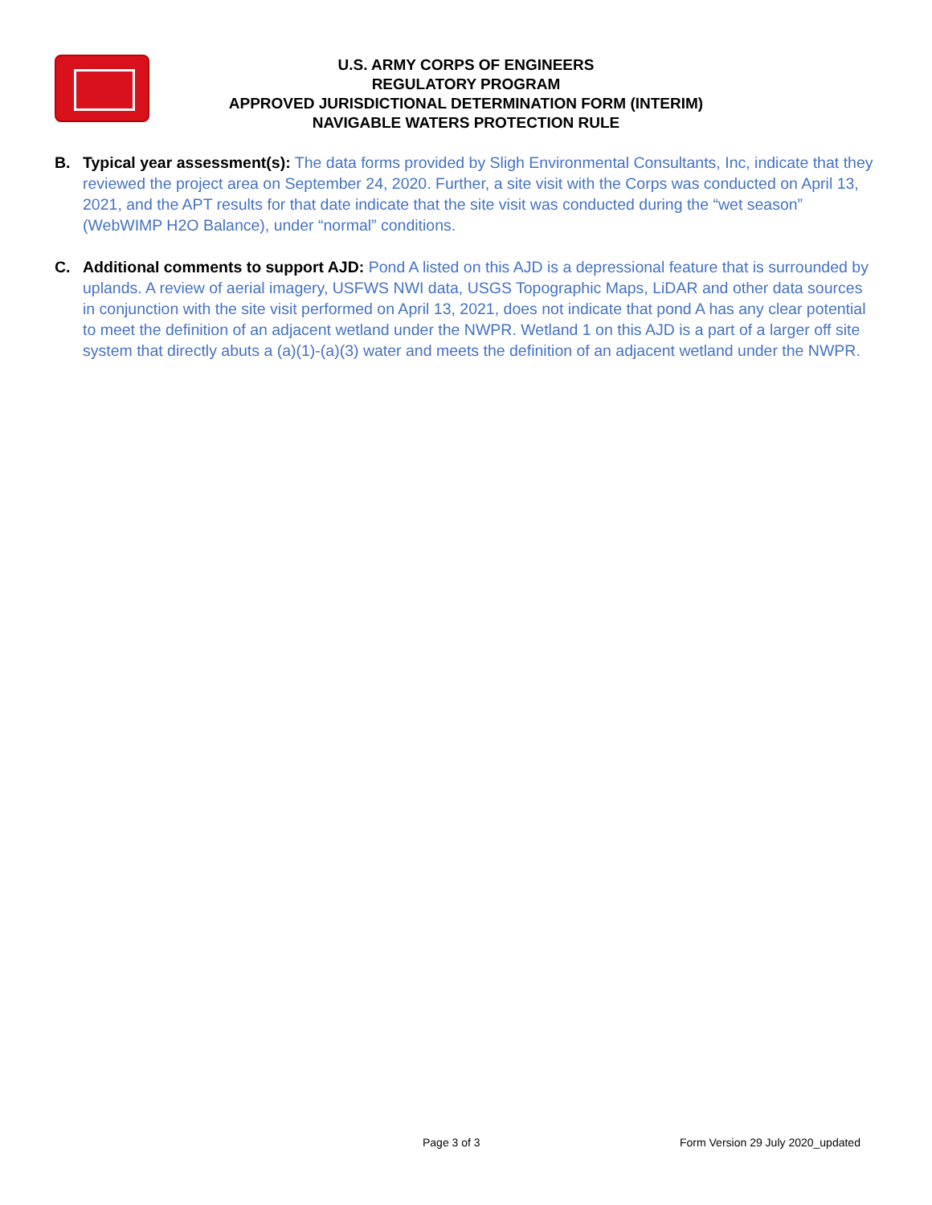U.S. ARMY CORPS OF ENGINEERS
REGULATORY PROGRAM
APPROVED JURISDICTIONAL DETERMINATION FORM (INTERIM)
NAVIGABLE WATERS PROTECTION RULE
B. Typical year assessment(s): The data forms provided by Sligh Environmental Consultants, Inc, indicate that they reviewed the project area on September 24, 2020. Further, a site visit with the Corps was conducted on April 13, 2021, and the APT results for that date indicate that the site visit was conducted during the “wet season” (WebWIMP H2O Balance), under “normal” conditions.
C. Additional comments to support AJD: Pond A listed on this AJD is a depressional feature that is surrounded by uplands. A review of aerial imagery, USFWS NWI data, USGS Topographic Maps, LiDAR and other data sources in conjunction with the site visit performed on April 13, 2021, does not indicate that pond A has any clear potential to meet the definition of an adjacent wetland under the NWPR. Wetland 1 on this AJD is a part of a larger off site system that directly abuts a (a)(1)-(a)(3) water and meets the definition of an adjacent wetland under the NWPR.
Page 3 of 3 Form Version 29 July 2020_updated